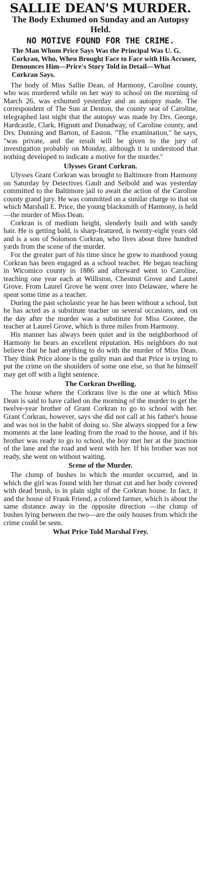SALLIE DEAN'S MURDER.
The Body Exhumed on Sunday and an Autopsy Held.
NO MOTIVE FOUND FOR THE CRIME.
The Man Whom Price Says Was the Principal Was U. G. Corkran, Who, When Brought Face to Face with His Accuser, Denounces Him—Price's Story Told in Detail—What Corkran Says.
The body of Miss Sallie Dean, of Harmony, Caroline county, who was murdered while on her way to school on the morning of March 26, was exhumed yesterday and an autopsy made. The correspondent of The Sun at Denton, the county seat of Caroline, telegraphed last night that the autopsy was made by Drs. George, Hardcastle, Clark, Hignutt and Dunadway, of Caroline county, and Drs. Dunning and Barton, of Easton. "The examination," he says, "was private, and the result will be given to the jury of investigation probably on Monday, although it is understood that nothing developed to indicate a motive for the murder."
Ulysses Grant Corkran.
Ulysses Grant Corkran was brought to Baltimore from Harmony on Saturday by Detectives Gault and Seibold and was yesterday committed to the Baltimore jail to await the action of the Caroline county grand jury. He was committed on a similar charge to that on which Marshall E. Price, the young blacksmith of Harmony, is held—the murder of Miss Dean.
Corkran is of medium height, slenderly built and with sandy hair. He is getting bald, is sharp-featured, is twenty-eight years old and is a son of Solomon Corkran, who lives about three hundred yards from the scene of the murder.
For the greater part of his time since he grew to manhood young Corkran has been engaged as a school teacher. He began teaching in Wicomico county in 1886 and afterward went to Caroline, teaching one year each at Williston, Chestnut Grove and Laurel Grove. From Laurel Grove he went over into Delaware, where he spent some time as a teacher.
During the past scholastic year he has been without a school, but he has acted as a substitute teacher on several occasions, and on the day after the murder was a substitute for Miss Gootee, the teacher at Laurel Grove, which is three miles from Harmony.
His manner has always been quiet and in the neighborhood of Harmony he bears an excellent réputation. His neighbors do not believe that he had anything to do with the murder of Miss Dean. They think Price alone is the guilty man and that Price is trying to put the crime on the shoulders of some one else, so that he himself may get off with a light sentence.
The Corkran Dwelling.
The house where the Corkrans live is the one at which Miss Dean is said to have called on the morning of the murder to get the twelve-year brother of Grant Corkran to go to school with her. Grant Corkran, however, says she did not call at his father's house and was not in the habit of doing so. She always stopped for a few moments at the lane leading from the road to the house, and if his brother was ready to go to school, the boy met her at the junction of the lane and the road and went with her. If his brother was not ready, she went on without waiting.
Scene of the Murder.
The clump of bushes in which the murder occurred, and in which the girl was found with her throat cut and her body covered with dead brush, is in plain sight of the Corkran house. In fact, it and the house of Frank Friend, a colored farmer, which is about the same distance away in the opposite direction —the clump of bushes lying between the two—are the only houses from which the crime could be seen.
What Price Told Marshal Frey.